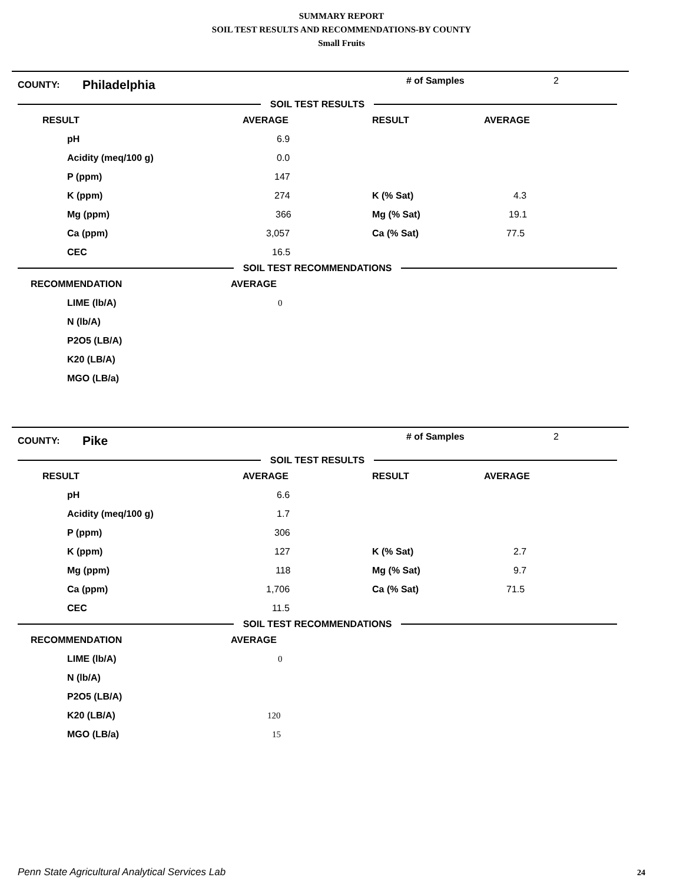SUMMARY REPORT
SOIL TEST RESULTS AND RECOMMENDATIONS-BY COUNTY
Small Fruits
COUNTY:
Philadelphia
# of Samples 2
SOIL TEST RESULTS
| RESULT | AVERAGE | RESULT | AVERAGE |
| --- | --- | --- | --- |
| pH | 6.9 | | |
| Acidity (meq/100 g) | 0.0 | | |
| P (ppm) | 147 | | |
| K (ppm) | 274 | K (% Sat) | 4.3 |
| Mg (ppm) | 366 | Mg (% Sat) | 19.1 |
| Ca (ppm) | 3,057 | Ca (% Sat) | 77.5 |
| CEC | 16.5 | | |
SOIL TEST RECOMMENDATIONS
| RECOMMENDATION | AVERAGE |
| --- | --- |
| LIME (lb/A) | 0 |
| N (lb/A) | |
| P2O5 (LB/A) | |
| K20 (LB/A) | |
| MGO (LB/a) | |
COUNTY:
Pike
# of Samples 2
SOIL TEST RESULTS
| RESULT | AVERAGE | RESULT | AVERAGE |
| --- | --- | --- | --- |
| pH | 6.6 | | |
| Acidity (meq/100 g) | 1.7 | | |
| P (ppm) | 306 | | |
| K (ppm) | 127 | K (% Sat) | 2.7 |
| Mg (ppm) | 118 | Mg (% Sat) | 9.7 |
| Ca (ppm) | 1,706 | Ca (% Sat) | 71.5 |
| CEC | 11.5 | | |
SOIL TEST RECOMMENDATIONS
| RECOMMENDATION | AVERAGE |
| --- | --- |
| LIME (lb/A) | 0 |
| N (lb/A) | |
| P2O5 (LB/A) | |
| K20 (LB/A) | 120 |
| MGO (LB/a) | 15 |
Penn State Agricultural Analytical Services Lab
24